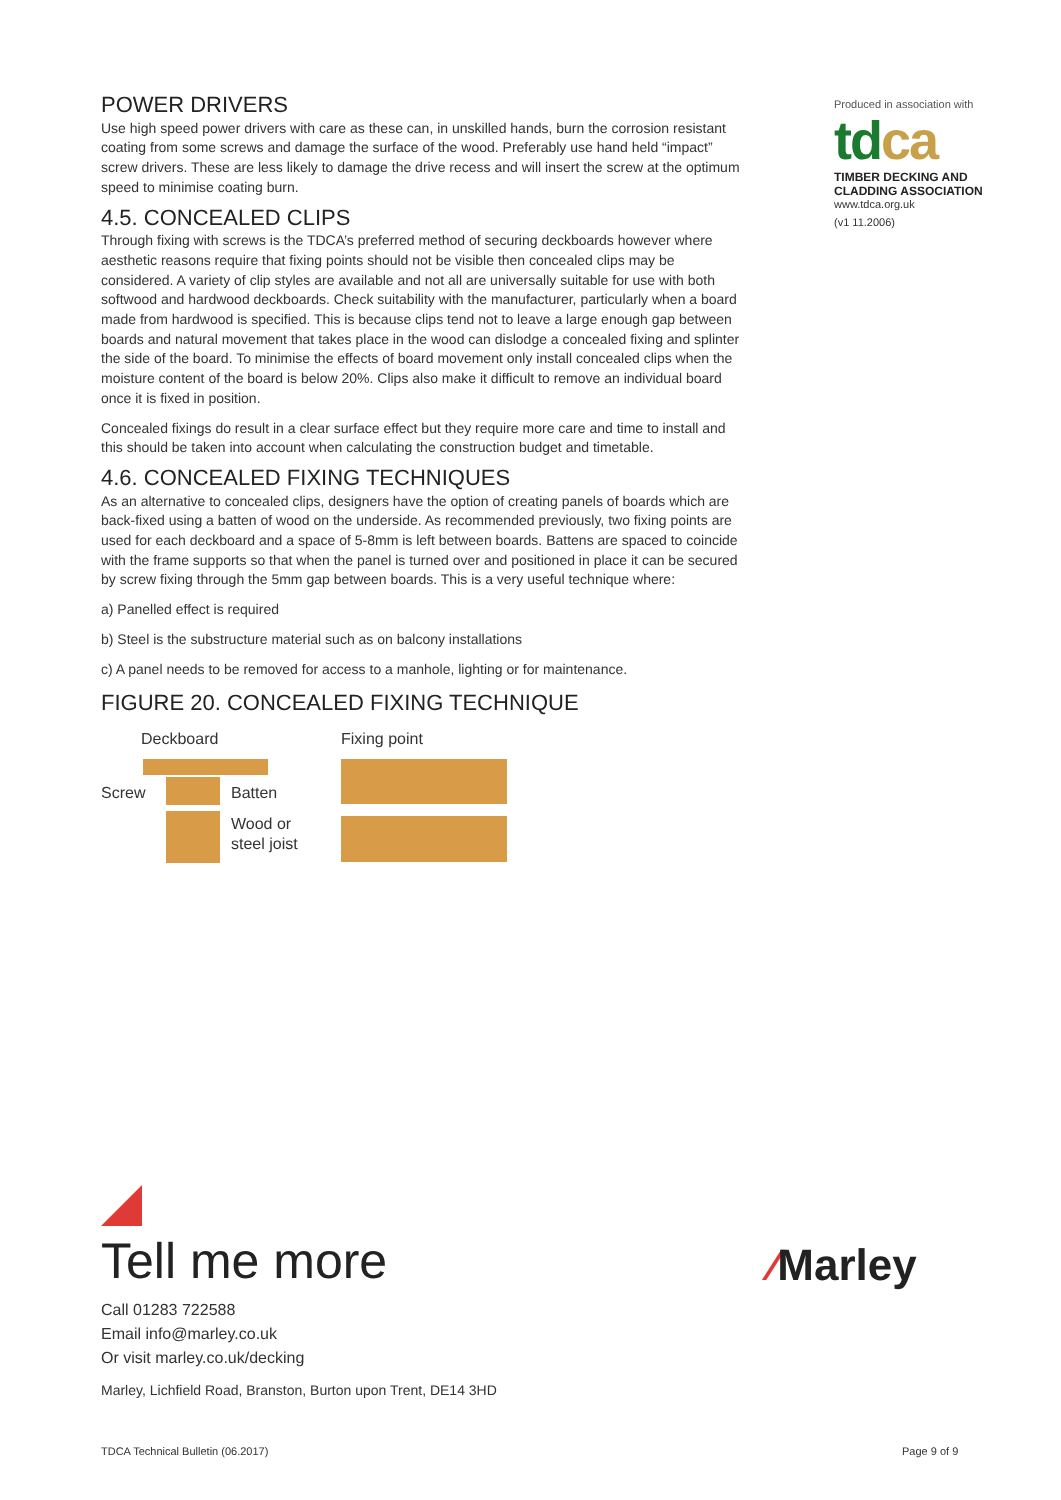POWER DRIVERS
Use high speed power drivers with care as these can, in unskilled hands, burn the corrosion resistant coating from some screws and damage the surface of the wood. Preferably use hand held “impact” screw drivers. These are less likely to damage the drive recess and will insert the screw at the optimum speed to minimise coating burn.
4.5. CONCEALED CLIPS
Through fixing with screws is the TDCA’s preferred method of securing deckboards however where aesthetic reasons require that fixing points should not be visible then concealed clips may be considered. A variety of clip styles are available and not all are universally suitable for use with both softwood and hardwood deckboards. Check suitability with the manufacturer, particularly when a board made from hardwood is specified. This is because clips tend not to leave a large enough gap between boards and natural movement that takes place in the wood can dislodge a concealed fixing and splinter the side of the board. To minimise the effects of board movement only install concealed clips when the moisture content of the board is below 20%. Clips also make it difficult to remove an individual board once it is fixed in position.
Concealed fixings do result in a clear surface effect but they require more care and time to install and this should be taken into account when calculating the construction budget and timetable.
4.6. CONCEALED FIXING TECHNIQUES
As an alternative to concealed clips, designers have the option of creating panels of boards which are back-fixed using a batten of wood on the underside. As recommended previously, two fixing points are used for each deckboard and a space of 5-8mm is left between boards. Battens are spaced to coincide with the frame supports so that when the panel is turned over and positioned in place it can be secured by screw fixing through the 5mm gap between boards. This is a very useful technique where:
a) Panelled effect is required
b) Steel is the substructure material such as on balcony installations
c) A panel needs to be removed for access to a manhole, lighting or for maintenance.
FIGURE 20. CONCEALED FIXING TECHNIQUE
Deckboard
Screw Batten
Wood or
steel joist
Fixing point
Produced in association with
tdca
TIMBER DECKING AND
CLADDING ASSOCIATION
www.tdca.org.uk
(v1 11.2006)
Tell me more
Call 01283 722588
Email info@marley.co.uk
Or visit marley.co.uk/decking
Marley, Lichfield Road, Branston, Burton upon Trent, DE14 3HD
⁄Marley
TDCA Technical Bulletin (06.2017)
Page 9 of 9